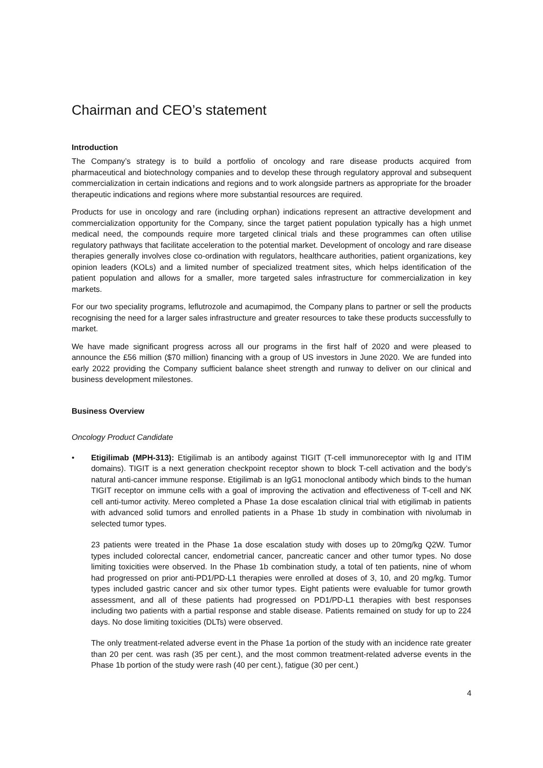Chairman and CEO’s statement
Introduction
The Company’s strategy is to build a portfolio of oncology and rare disease products acquired from pharmaceutical and biotechnology companies and to develop these through regulatory approval and subsequent commercialization in certain indications and regions and to work alongside partners as appropriate for the broader therapeutic indications and regions where more substantial resources are required.
Products for use in oncology and rare (including orphan) indications represent an attractive development and commercialization opportunity for the Company, since the target patient population typically has a high unmet medical need, the compounds require more targeted clinical trials and these programmes can often utilise regulatory pathways that facilitate acceleration to the potential market. Development of oncology and rare disease therapies generally involves close co-ordination with regulators, healthcare authorities, patient organizations, key opinion leaders (KOLs) and a limited number of specialized treatment sites, which helps identification of the patient population and allows for a smaller, more targeted sales infrastructure for commercialization in key markets.
For our two speciality programs, leflutrozole and acumapimod, the Company plans to partner or sell the products recognising the need for a larger sales infrastructure and greater resources to take these products successfully to market.
We have made significant progress across all our programs in the first half of 2020 and were pleased to announce the £56 million ($70 million) financing with a group of US investors in June 2020. We are funded into early 2022 providing the Company sufficient balance sheet strength and runway to deliver on our clinical and business development milestones.
Business Overview
Oncology Product Candidate
• Etigilimab (MPH-313): Etigilimab is an antibody against TIGIT (T-cell immunoreceptor with Ig and ITIM domains). TIGIT is a next generation checkpoint receptor shown to block T-cell activation and the body’s natural anti-cancer immune response. Etigilimab is an IgG1 monoclonal antibody which binds to the human TIGIT receptor on immune cells with a goal of improving the activation and effectiveness of T-cell and NK cell anti-tumor activity. Mereo completed a Phase 1a dose escalation clinical trial with etigilimab in patients with advanced solid tumors and enrolled patients in a Phase 1b study in combination with nivolumab in selected tumor types.
23 patients were treated in the Phase 1a dose escalation study with doses up to 20mg/kg Q2W. Tumor types included colorectal cancer, endometrial cancer, pancreatic cancer and other tumor types. No dose limiting toxicities were observed. In the Phase 1b combination study, a total of ten patients, nine of whom had progressed on prior anti-PD1/PD-L1 therapies were enrolled at doses of 3, 10, and 20 mg/kg. Tumor types included gastric cancer and six other tumor types. Eight patients were evaluable for tumor growth assessment, and all of these patients had progressed on PD1/PD-L1 therapies with best responses including two patients with a partial response and stable disease. Patients remained on study for up to 224 days. No dose limiting toxicities (DLTs) were observed.
The only treatment-related adverse event in the Phase 1a portion of the study with an incidence rate greater than 20 per cent. was rash (35 per cent.), and the most common treatment-related adverse events in the Phase 1b portion of the study were rash (40 per cent.), fatigue (30 per cent.)
4